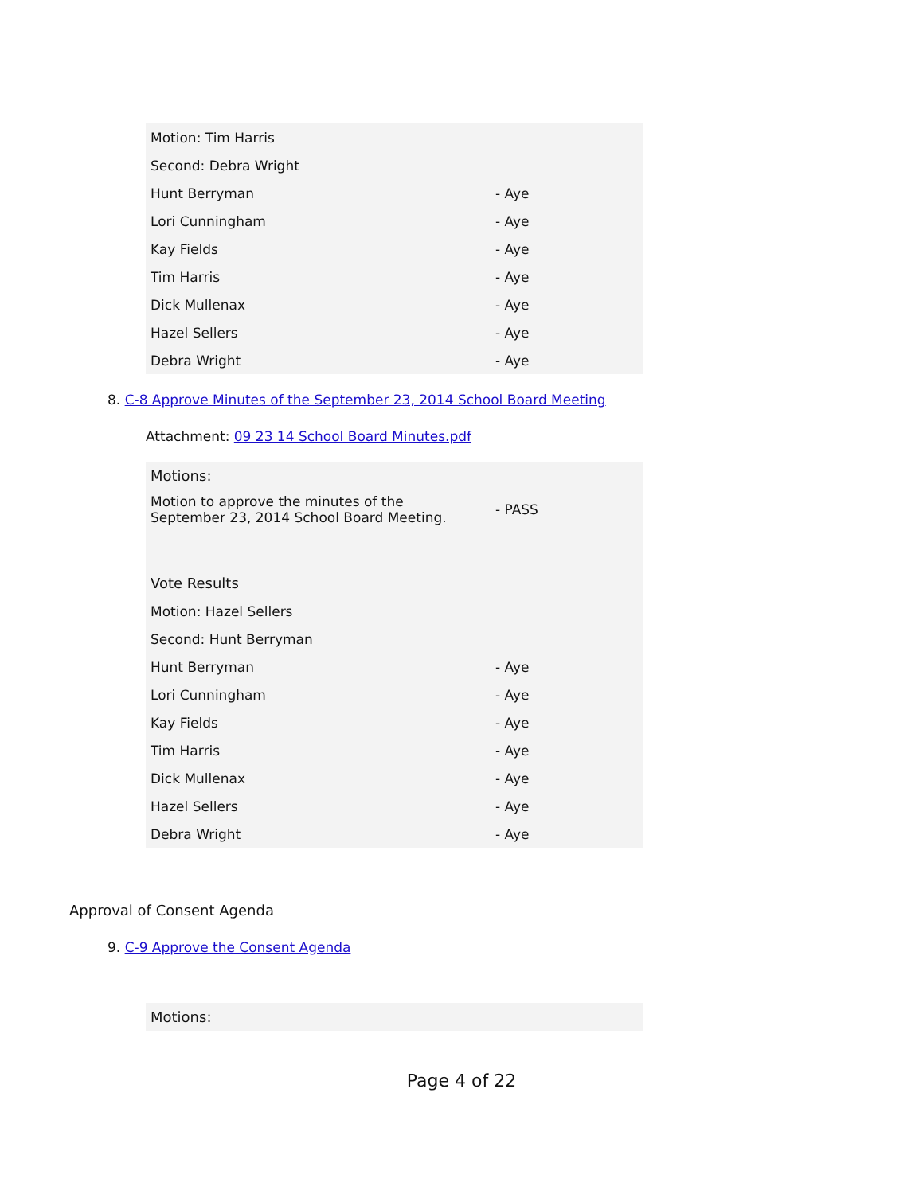| Motion: Tim Harris | |
| Second: Debra Wright | |
| Hunt Berryman | - Aye |
| Lori Cunningham | - Aye |
| Kay Fields | - Aye |
| Tim Harris | - Aye |
| Dick Mullenax | - Aye |
| Hazel Sellers | - Aye |
| Debra Wright | - Aye |
8. C-8 Approve Minutes of the September 23, 2014 School Board Meeting
Attachment: 09 23 14 School Board Minutes.pdf
| Motions: | |
| Motion to approve the minutes of the September 23, 2014 School Board Meeting. | - PASS |
| Vote Results | |
| Motion: Hazel Sellers | |
| Second: Hunt Berryman | |
| Hunt Berryman | - Aye |
| Lori Cunningham | - Aye |
| Kay Fields | - Aye |
| Tim Harris | - Aye |
| Dick Mullenax | - Aye |
| Hazel Sellers | - Aye |
| Debra Wright | - Aye |
Approval of Consent Agenda
9. C-9 Approve the Consent Agenda
| Motions: |
Page 4 of 22